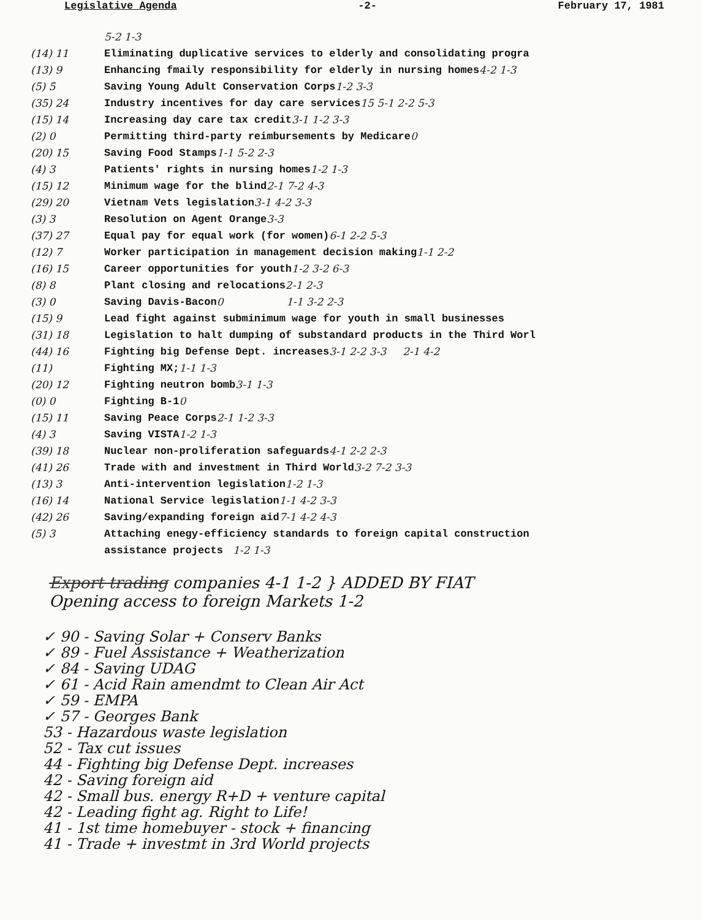Legislative Agenda -2- February 17, 1981
5-2 1-3
(14) 11 Eliminating duplicative services to elderly and consolidating progra
(13) 9 Enhancing fmaily responsibility for elderly in nursing homes 4-2 1-3
(5) 5 Saving Young Adult Conservation Corps 1-2 3-3
(35) 24 Industry incentives for day care services 15 5-1 2-2 5-3
(15) 14 Increasing day care tax credit 3-1 1-2 3-3
(2) 0 Permitting third-party reimbursements by Medicare 0
(20) 15 Saving Food Stamps 1-1 5-2 2-3
(4) 3 Patients' rights in nursing homes 1-2 1-3
(15) 12 Minimum wage for the blind 2-1 7-2 4-3
(29) 20 Vietnam Vets legislation 3-1 4-2 3-3
(3) 3 Resolution on Agent Orange 3-3
(37) 27 Equal pay for equal work (for women) 6-1 2-2 5-3
(12) 7 Worker participation in management decision making 1-1 2-2
(16) 15 Career opportunities for youth 1-2 3-2 6-3
(8) 8 Plant closing and relocations 2-1 2-3
(3) 0 Saving Davis-Bacon 0 1-1 3-2 2-3
(15) 9 Lead fight against subminimum wage for youth in small businesses
(31) 18 Legislation to halt dumping of substandard products in the Third Worl
(44) 16 Fighting big Defense Dept. increases 3-1 2-2 3-3 2-1 4-2
(11) Fighting MX; 1-1 1-3
(20) 12 Fighting neutron bomb 3-1 1-3
(0) 0 Fighting B-1 0
(15) 11 Saving Peace Corps 2-1 1-2 3-3
(4) 3 Saving VISTA 1-2 1-3
(39) 18 Nuclear non-proliferation safeguards 4-1 2-2 2-3
(41) 26 Trade with and investment in Third World 3-2 7-2 3-3
(13) 3 Anti-intervention legislation 1-2 1-3
(16) 14 National Service legislation 1-1 4-2 3-3
(42) 26 Saving/expanding foreign aid 7-1 4-2 4-3
(5) 3 Attaching enegy-efficiency standards to foreign capital construction
assistance projects 1-2 1-3
Export trading companies 4-1 1-2 } ADDED BY FIAT
Opening access to foreign Markets 1-2
✓ 90 - Saving Solar + Conserv Banks
✓ 89 - Fuel Assistance + Weatherization
✓ 84 - Saving UDAG
✓ 61 - Acid Rain amendmt to Clean Air Act
✓ 59 - EMPA
✓ 57 - Georges Bank
53 - Hazardous waste legislation
52 - Tax cut issues
44 - Fighting big Defense Dept. increases
42 - Saving foreign aid
42 - Small bus. energy R+D + venture capital
42 - Leading fight ag. Right to Life!
41 - 1st time homebuyer - stock + financing
41 - Trade + investmt in 3rd World projects